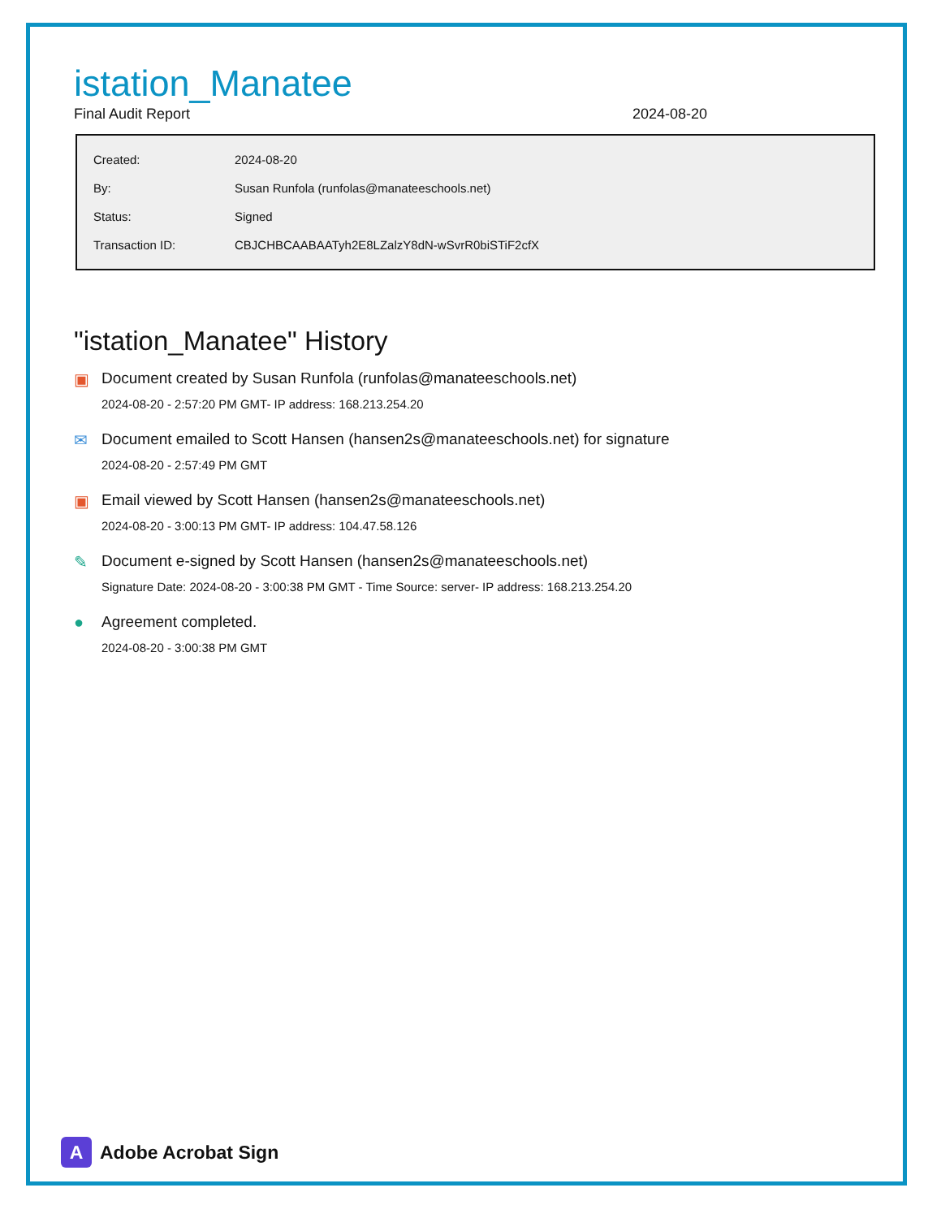istation_Manatee
Final Audit Report 2024-08-20
| Created: | 2024-08-20 |
| By: | Susan Runfola (runfolas@manateeschools.net) |
| Status: | Signed |
| Transaction ID: | CBJCHBCAABAATyh2E8LZalzY8dN-wSvrR0biSTiF2cfX |
"istation_Manatee" History
▣ Document created by Susan Runfola (runfolas@manateeschools.net)
2024-08-20 - 2:57:20 PM GMT- IP address: 168.213.254.20
✉ Document emailed to Scott Hansen (hansen2s@manateeschools.net) for signature
2024-08-20 - 2:57:49 PM GMT
▣ Email viewed by Scott Hansen (hansen2s@manateeschools.net)
2024-08-20 - 3:00:13 PM GMT- IP address: 104.47.58.126
✎ Document e-signed by Scott Hansen (hansen2s@manateeschools.net)
Signature Date: 2024-08-20 - 3:00:38 PM GMT - Time Source: server- IP address: 168.213.254.20
● Agreement completed.
2024-08-20 - 3:00:38 PM GMT
A
Adobe Acrobat Sign